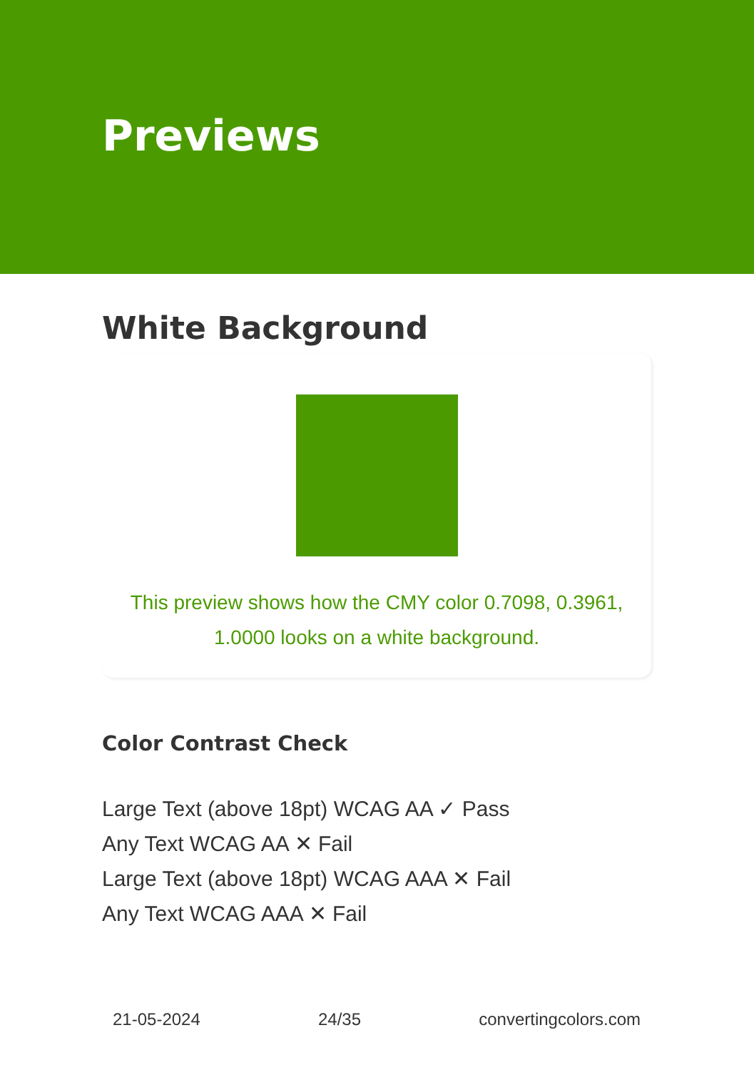Previews
White Background
This preview shows how the CMY color 0.7098, 0.3961, 1.0000 looks on a white background.
Color Contrast Check
Large Text (above 18pt) WCAG AA ✓ Pass
Any Text WCAG AA ✕ Fail
Large Text (above 18pt) WCAG AAA ✕ Fail
Any Text WCAG AAA ✕ Fail
21-05-2024 24/35 convertingcolors.com